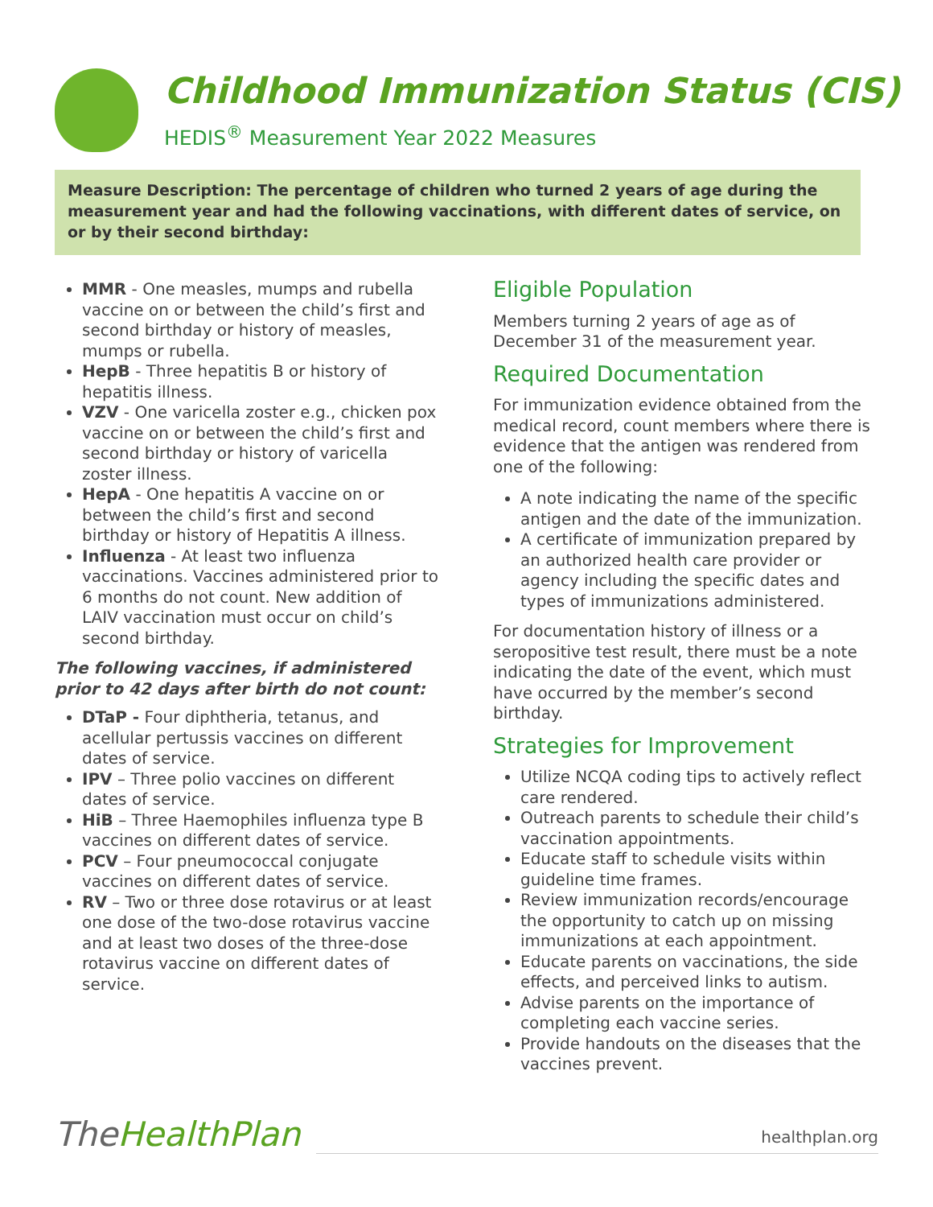Childhood Immunization Status (CIS)
HEDIS<sup>®</sup> Measurement Year 2022 Measures
Measure Description: The percentage of children who turned 2 years of age during the measurement year and had the following vaccinations, with different dates of service, on or by their second birthday:
MMR - One measles, mumps and rubella vaccine on or between the child’s first and second birthday or history of measles, mumps or rubella.
HepB - Three hepatitis B or history of hepatitis illness.
VZV - One varicella zoster e.g., chicken pox vaccine on or between the child’s first and second birthday or history of varicella zoster illness.
HepA - One hepatitis A vaccine on or between the child’s first and second birthday or history of Hepatitis A illness.
Influenza - At least two influenza vaccinations. Vaccines administered prior to 6 months do not count. New addition of LAIV vaccination must occur on child’s second birthday.
The following vaccines, if administered prior to 42 days after birth do not count:
DTaP - Four diphtheria, tetanus, and acellular pertussis vaccines on different dates of service.
IPV – Three polio vaccines on different dates of service.
HiB – Three Haemophiles influenza type B vaccines on different dates of service.
PCV – Four pneumococcal conjugate vaccines on different dates of service.
RV – Two or three dose rotavirus or at least one dose of the two-dose rotavirus vaccine and at least two doses of the three-dose rotavirus vaccine on different dates of service.
Eligible Population
Members turning 2 years of age as of December 31 of the measurement year.
Required Documentation
For immunization evidence obtained from the medical record, count members where there is evidence that the antigen was rendered from one of the following:
A note indicating the name of the specific antigen and the date of the immunization.
A certificate of immunization prepared by an authorized health care provider or agency including the specific dates and types of immunizations administered.
For documentation history of illness or a seropositive test result, there must be a note indicating the date of the event, which must have occurred by the member’s second birthday.
Strategies for Improvement
Utilize NCQA coding tips to actively reflect care rendered.
Outreach parents to schedule their child’s vaccination appointments.
Educate staff to schedule visits within guideline time frames.
Review immunization records/encourage the opportunity to catch up on missing immunizations at each appointment.
Educate parents on vaccinations, the side effects, and perceived links to autism.
Advise parents on the importance of completing each vaccine series.
Provide handouts on the diseases that the vaccines prevent.
TheHealthPlan
healthplan.org